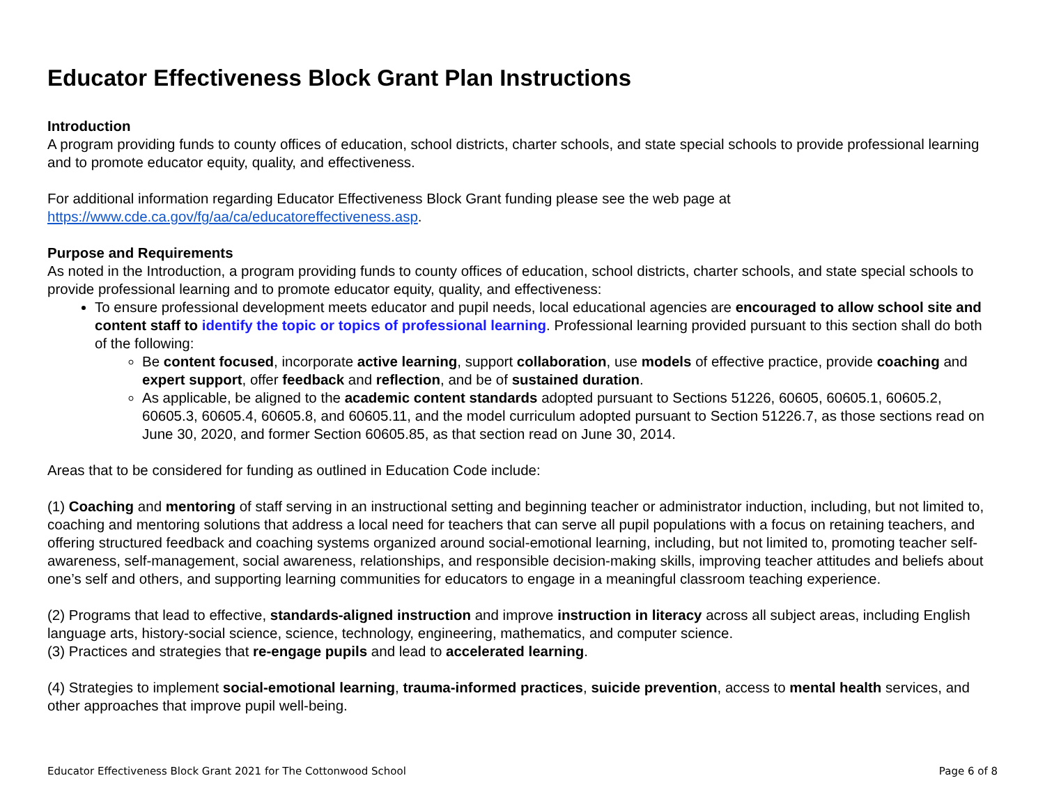Educator Effectiveness Block Grant Plan Instructions
Introduction
A program providing funds to county offices of education, school districts, charter schools, and state special schools to provide professional learning and to promote educator equity, quality, and effectiveness.
For additional information regarding Educator Effectiveness Block Grant funding please see the web page at https://www.cde.ca.gov/fg/aa/ca/educatoreffectiveness.asp.
Purpose and Requirements
As noted in the Introduction, a program providing funds to county offices of education, school districts, charter schools, and state special schools to provide professional learning and to promote educator equity, quality, and effectiveness:
To ensure professional development meets educator and pupil needs, local educational agencies are encouraged to allow school site and content staff to identify the topic or topics of professional learning. Professional learning provided pursuant to this section shall do both of the following:
Be content focused, incorporate active learning, support collaboration, use models of effective practice, provide coaching and expert support, offer feedback and reflection, and be of sustained duration.
As applicable, be aligned to the academic content standards adopted pursuant to Sections 51226, 60605, 60605.1, 60605.2, 60605.3, 60605.4, 60605.8, and 60605.11, and the model curriculum adopted pursuant to Section 51226.7, as those sections read on June 30, 2020, and former Section 60605.85, as that section read on June 30, 2014.
Areas that to be considered for funding as outlined in Education Code include:
(1) Coaching and mentoring of staff serving in an instructional setting and beginning teacher or administrator induction, including, but not limited to, coaching and mentoring solutions that address a local need for teachers that can serve all pupil populations with a focus on retaining teachers, and offering structured feedback and coaching systems organized around social-emotional learning, including, but not limited to, promoting teacher self-awareness, self-management, social awareness, relationships, and responsible decision-making skills, improving teacher attitudes and beliefs about one’s self and others, and supporting learning communities for educators to engage in a meaningful classroom teaching experience.
(2) Programs that lead to effective, standards-aligned instruction and improve instruction in literacy across all subject areas, including English language arts, history-social science, science, technology, engineering, mathematics, and computer science.
(3) Practices and strategies that re-engage pupils and lead to accelerated learning.
(4) Strategies to implement social-emotional learning, trauma-informed practices, suicide prevention, access to mental health services, and other approaches that improve pupil well-being.
Educator Effectiveness Block Grant 2021 for The Cottonwood School Page 6 of 8